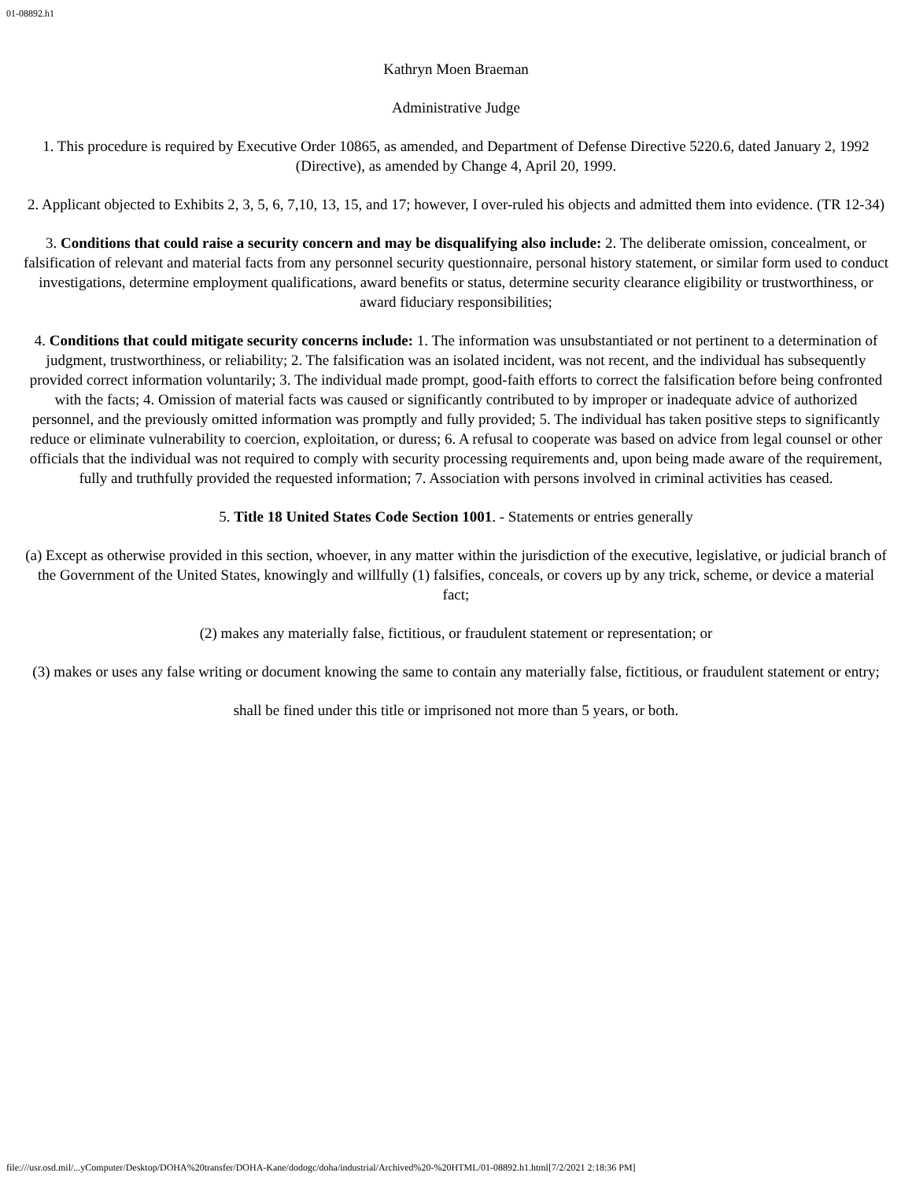01-08892.h1
Kathryn Moen Braeman
Administrative Judge
1. This procedure is required by Executive Order 10865, as amended, and Department of Defense Directive 5220.6, dated January 2, 1992 (Directive), as amended by Change 4, April 20, 1999.
2. Applicant objected to Exhibits 2, 3, 5, 6, 7,10, 13, 15, and 17; however, I over-ruled his objects and admitted them into evidence. (TR 12-34)
3. Conditions that could raise a security concern and may be disqualifying also include: 2. The deliberate omission, concealment, or falsification of relevant and material facts from any personnel security questionnaire, personal history statement, or similar form used to conduct investigations, determine employment qualifications, award benefits or status, determine security clearance eligibility or trustworthiness, or award fiduciary responsibilities;
4. Conditions that could mitigate security concerns include: 1. The information was unsubstantiated or not pertinent to a determination of judgment, trustworthiness, or reliability; 2. The falsification was an isolated incident, was not recent, and the individual has subsequently provided correct information voluntarily; 3. The individual made prompt, good-faith efforts to correct the falsification before being confronted with the facts; 4. Omission of material facts was caused or significantly contributed to by improper or inadequate advice of authorized personnel, and the previously omitted information was promptly and fully provided; 5. The individual has taken positive steps to significantly reduce or eliminate vulnerability to coercion, exploitation, or duress; 6. A refusal to cooperate was based on advice from legal counsel or other officials that the individual was not required to comply with security processing requirements and, upon being made aware of the requirement, fully and truthfully provided the requested information; 7. Association with persons involved in criminal activities has ceased.
5. Title 18 United States Code Section 1001. - Statements or entries generally
(a) Except as otherwise provided in this section, whoever, in any matter within the jurisdiction of the executive, legislative, or judicial branch of the Government of the United States, knowingly and willfully (1) falsifies, conceals, or covers up by any trick, scheme, or device a material fact;
(2) makes any materially false, fictitious, or fraudulent statement or representation; or
(3) makes or uses any false writing or document knowing the same to contain any materially false, fictitious, or fraudulent statement or entry;
shall be fined under this title or imprisoned not more than 5 years, or both.
file:///usr.osd.mil/...yComputer/Desktop/DOHA%20transfer/DOHA-Kane/dodogc/doha/industrial/Archived%20-%20HTML/01-08892.h1.html[7/2/2021 2:18:36 PM]